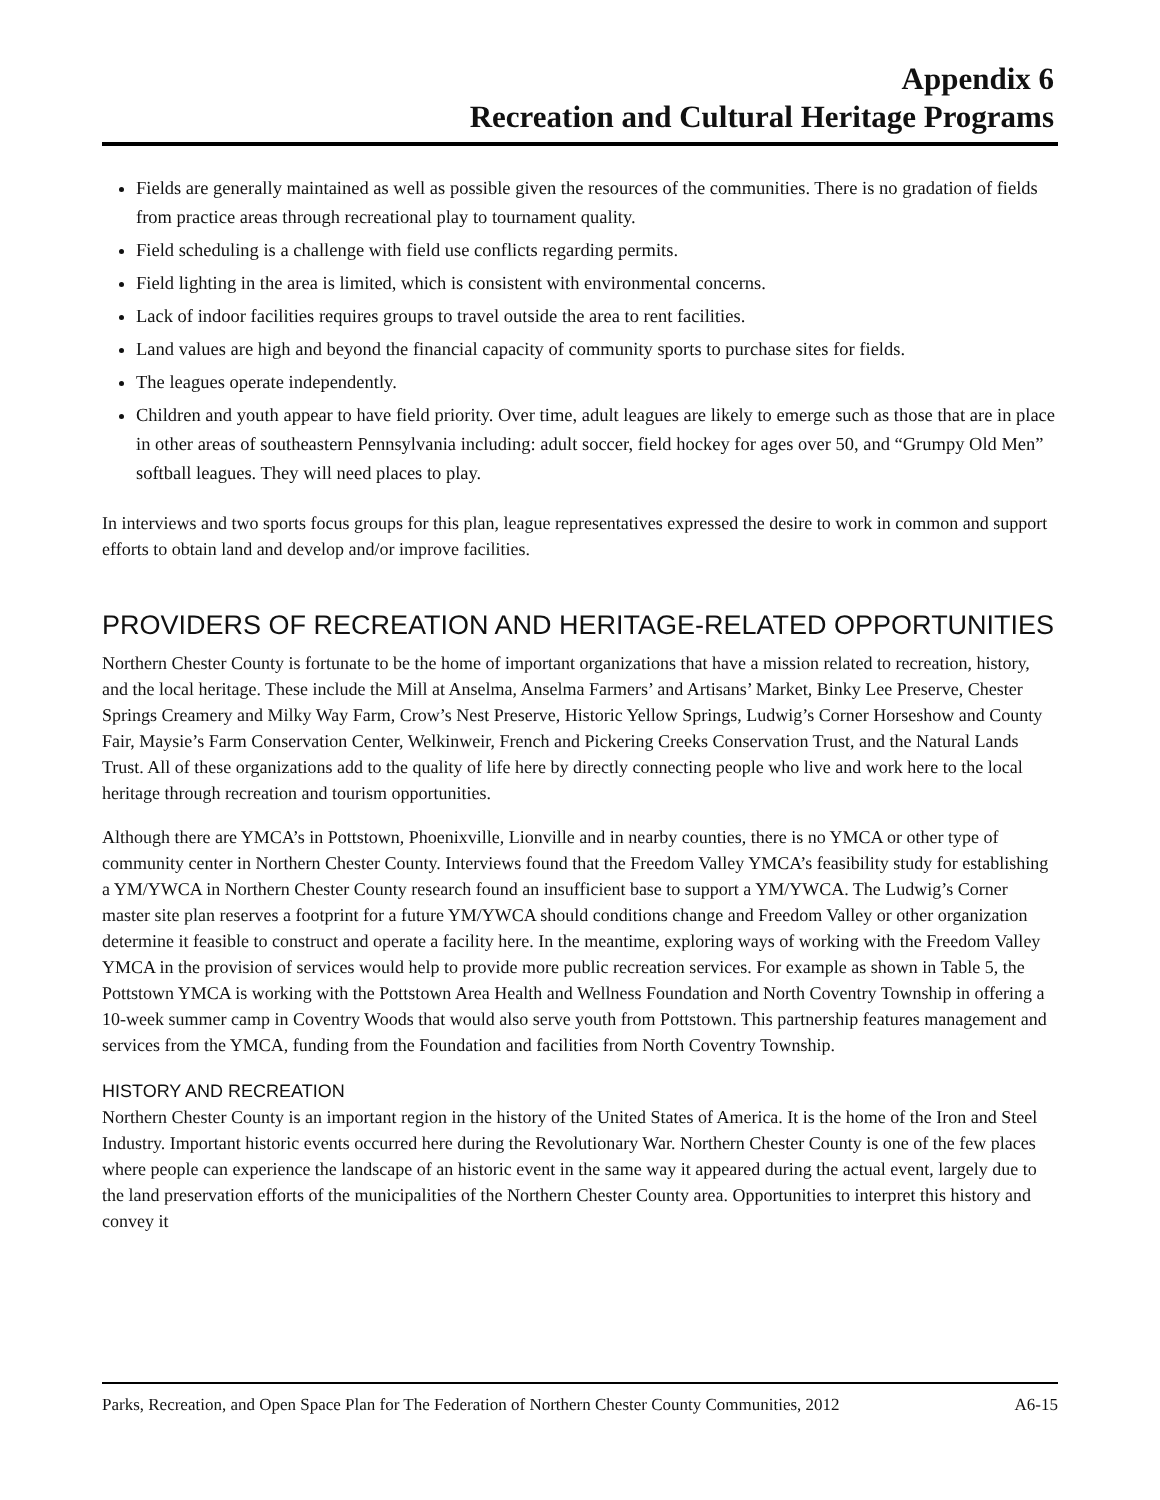Appendix 6
Recreation and Cultural Heritage Programs
Fields are generally maintained as well as possible given the resources of the communities. There is no gradation of fields from practice areas through recreational play to tournament quality.
Field scheduling is a challenge with field use conflicts regarding permits.
Field lighting in the area is limited, which is consistent with environmental concerns.
Lack of indoor facilities requires groups to travel outside the area to rent facilities.
Land values are high and beyond the financial capacity of community sports to purchase sites for fields.
The leagues operate independently.
Children and youth appear to have field priority. Over time, adult leagues are likely to emerge such as those that are in place in other areas of southeastern Pennsylvania including: adult soccer, field hockey for ages over 50, and “Grumpy Old Men” softball leagues. They will need places to play.
In interviews and two sports focus groups for this plan, league representatives expressed the desire to work in common and support efforts to obtain land and develop and/or improve facilities.
PROVIDERS OF RECREATION AND HERITAGE-RELATED OPPORTUNITIES
Northern Chester County is fortunate to be the home of important organizations that have a mission related to recreation, history, and the local heritage. These include the Mill at Anselma, Anselma Farmers’ and Artisans’ Market, Binky Lee Preserve, Chester Springs Creamery and Milky Way Farm, Crow’s Nest Preserve, Historic Yellow Springs, Ludwig’s Corner Horseshow and County Fair, Maysie’s Farm Conservation Center, Welkinweir, French and Pickering Creeks Conservation Trust, and the Natural Lands Trust. All of these organizations add to the quality of life here by directly connecting people who live and work here to the local heritage through recreation and tourism opportunities.
Although there are YMCA’s in Pottstown, Phoenixville, Lionville and in nearby counties, there is no YMCA or other type of community center in Northern Chester County. Interviews found that the Freedom Valley YMCA’s feasibility study for establishing a YM/YWCA in Northern Chester County research found an insufficient base to support a YM/YWCA. The Ludwig’s Corner master site plan reserves a footprint for a future YM/YWCA should conditions change and Freedom Valley or other organization determine it feasible to construct and operate a facility here. In the meantime, exploring ways of working with the Freedom Valley YMCA in the provision of services would help to provide more public recreation services. For example as shown in Table 5, the Pottstown YMCA is working with the Pottstown Area Health and Wellness Foundation and North Coventry Township in offering a 10-week summer camp in Coventry Woods that would also serve youth from Pottstown. This partnership features management and services from the YMCA, funding from the Foundation and facilities from North Coventry Township.
HISTORY AND RECREATION
Northern Chester County is an important region in the history of the United States of America. It is the home of the Iron and Steel Industry. Important historic events occurred here during the Revolutionary War. Northern Chester County is one of the few places where people can experience the landscape of an historic event in the same way it appeared during the actual event, largely due to the land preservation efforts of the municipalities of the Northern Chester County area. Opportunities to interpret this history and convey it
Parks, Recreation, and Open Space Plan for The Federation of Northern Chester County Communities, 2012 A6-15